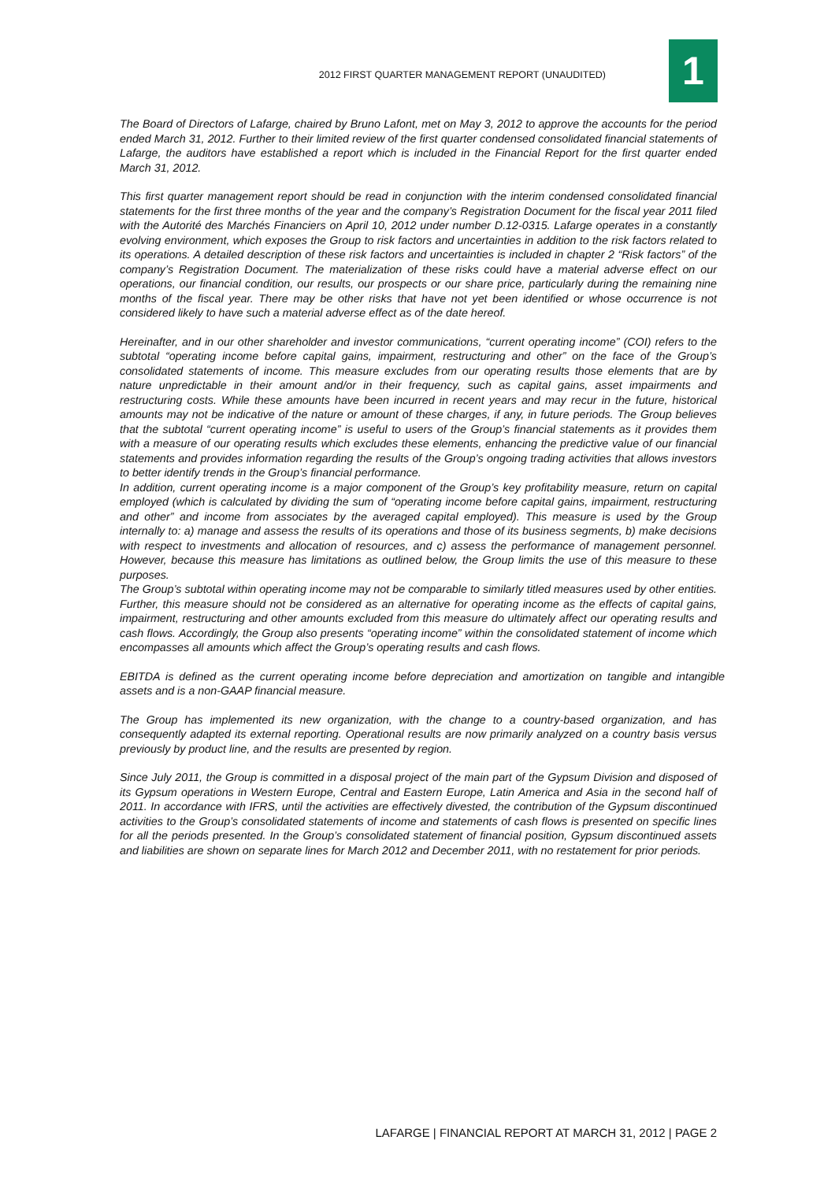2012 FIRST QUARTER MANAGEMENT REPORT (UNAUDITED)
1
The Board of Directors of Lafarge, chaired by Bruno Lafont, met on May 3, 2012 to approve the accounts for the period ended March 31, 2012. Further to their limited review of the first quarter condensed consolidated financial statements of Lafarge, the auditors have established a report which is included in the Financial Report for the first quarter ended March 31, 2012.
This first quarter management report should be read in conjunction with the interim condensed consolidated financial statements for the first three months of the year and the company’s Registration Document for the fiscal year 2011 filed with the Autorité des Marchés Financiers on April 10, 2012 under number D.12-0315. Lafarge operates in a constantly evolving environment, which exposes the Group to risk factors and uncertainties in addition to the risk factors related to its operations. A detailed description of these risk factors and uncertainties is included in chapter 2 “Risk factors” of the company’s Registration Document. The materialization of these risks could have a material adverse effect on our operations, our financial condition, our results, our prospects or our share price, particularly during the remaining nine months of the fiscal year. There may be other risks that have not yet been identified or whose occurrence is not considered likely to have such a material adverse effect as of the date hereof.
Hereinafter, and in our other shareholder and investor communications, “current operating income” (COI) refers to the subtotal “operating income before capital gains, impairment, restructuring and other” on the face of the Group’s consolidated statements of income. This measure excludes from our operating results those elements that are by nature unpredictable in their amount and/or in their frequency, such as capital gains, asset impairments and restructuring costs. While these amounts have been incurred in recent years and may recur in the future, historical amounts may not be indicative of the nature or amount of these charges, if any, in future periods. The Group believes that the subtotal “current operating income” is useful to users of the Group’s financial statements as it provides them with a measure of our operating results which excludes these elements, enhancing the predictive value of our financial statements and provides information regarding the results of the Group’s ongoing trading activities that allows investors to better identify trends in the Group’s financial performance.
In addition, current operating income is a major component of the Group’s key profitability measure, return on capital employed (which is calculated by dividing the sum of “operating income before capital gains, impairment, restructuring and other” and income from associates by the averaged capital employed). This measure is used by the Group internally to: a) manage and assess the results of its operations and those of its business segments, b) make decisions with respect to investments and allocation of resources, and c) assess the performance of management personnel. However, because this measure has limitations as outlined below, the Group limits the use of this measure to these purposes.
The Group’s subtotal within operating income may not be comparable to similarly titled measures used by other entities. Further, this measure should not be considered as an alternative for operating income as the effects of capital gains, impairment, restructuring and other amounts excluded from this measure do ultimately affect our operating results and cash flows. Accordingly, the Group also presents “operating income” within the consolidated statement of income which encompasses all amounts which affect the Group’s operating results and cash flows.
EBITDA is defined as the current operating income before depreciation and amortization on tangible and intangible assets and is a non-GAAP financial measure.
The Group has implemented its new organization, with the change to a country-based organization, and has consequently adapted its external reporting. Operational results are now primarily analyzed on a country basis versus previously by product line, and the results are presented by region.
Since July 2011, the Group is committed in a disposal project of the main part of the Gypsum Division and disposed of its Gypsum operations in Western Europe, Central and Eastern Europe, Latin America and Asia in the second half of 2011. In accordance with IFRS, until the activities are effectively divested, the contribution of the Gypsum discontinued activities to the Group’s consolidated statements of income and statements of cash flows is presented on specific lines for all the periods presented. In the Group’s consolidated statement of financial position, Gypsum discontinued assets and liabilities are shown on separate lines for March 2012 and December 2011, with no restatement for prior periods.
LAFARGE | FINANCIAL REPORT AT MARCH 31, 2012 | PAGE 2